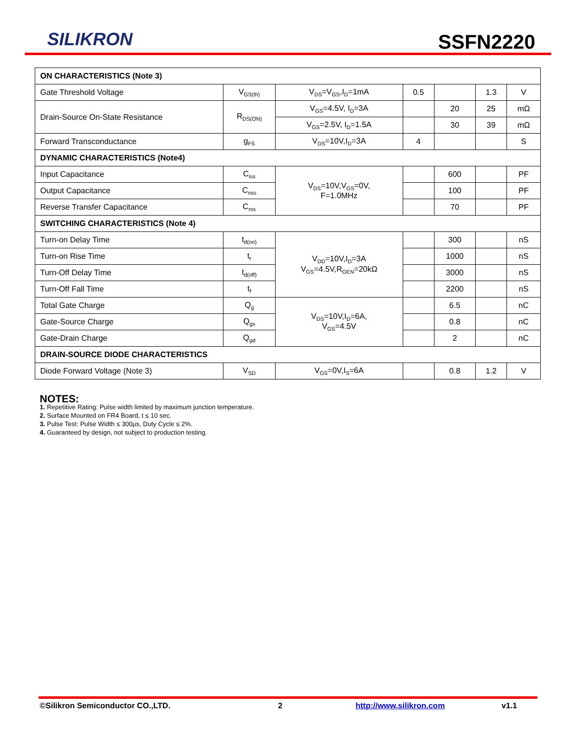SILIKRON SSFN2220
| ON CHARACTERISTICS (Note 3) | | | | | | |
| Gate Threshold Voltage | V<sub>GS(th)</sub> | V<sub>DS</sub>=V<sub>GS</sub>,I<sub>D</sub>=1mA | 0.5 | | 1.3 | V |
| Drain-Source On-State Resistance | R<sub>DS(ON)</sub> | V<sub>GS</sub>=4.5V, I<sub>D</sub>=3A | | 20 | 25 | mΩ |
| | | V<sub>GS</sub>=2.5V, I<sub>D</sub>=1.5A | | 30 | 39 | mΩ |
| Forward Transconductance | g<sub>FS</sub> | V<sub>DS</sub>=10V,I<sub>D</sub>=3A | 4 | | | S |
| DYNAMIC CHARACTERISTICS (Note4) | | | | | | |
| Input Capacitance | C<sub>iss</sub> | V<sub>DS</sub>=10V,V<sub>GS</sub>=0V, F=1.0MHz | | 600 | | PF |
| Output Capacitance | C<sub>oss</sub> | | | 100 | | PF |
| Reverse Transfer Capacitance | C<sub>rss</sub> | | | 70 | | PF |
| SWITCHING CHARACTERISTICS (Note 4) | | | | | | |
| Turn-on Delay Time | t<sub>d(on)</sub> | V<sub>DD</sub>=10V,I<sub>D</sub>=3A V<sub>GS</sub>=4.5V,R<sub>GEN</sub>=20kΩ | | 300 | | nS |
| Turn-on Rise Time | t<sub>r</sub> | | | 1000 | | nS |
| Turn-Off Delay Time | t<sub>d(off)</sub> | | | 3000 | | nS |
| Turn-Off Fall Time | t<sub>f</sub> | | | 2200 | | nS |
| Total Gate Charge | Q<sub>g</sub> | V<sub>DS</sub>=10V,I<sub>D</sub>=6A, V<sub>GS</sub>=4.5V | | 6.5 | | nC |
| Gate-Source Charge | Q<sub>gs</sub> | | | 0.8 | | nC |
| Gate-Drain Charge | Q<sub>gd</sub> | | | 2 | | nC |
| DRAIN-SOURCE DIODE CHARACTERISTICS | | | | | | |
| Diode Forward Voltage (Note 3) | V<sub>SD</sub> | V<sub>GS</sub>=0V,I<sub>S</sub>=6A | | 0.8 | 1.2 | V |
NOTES:
1. Repetitive Rating: Pulse width limited by maximum junction temperature.
2. Surface Mounted on FR4 Board, t ≤ 10 sec.
3. Pulse Test: Pulse Width ≤ 300μs, Duty Cycle ≤ 2%.
4. Guaranteed by design, not subject to production testing.
©Silikron Semiconductor CO.,LTD. 2 http://www.silikron.com v1.1